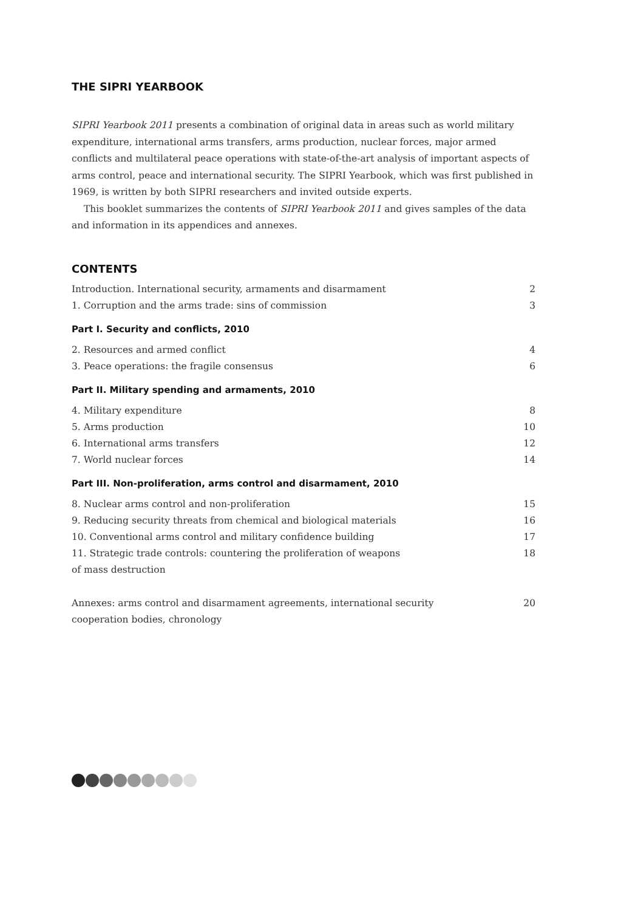THE SIPRI YEARBOOK
SIPRI Yearbook 2011 presents a combination of original data in areas such as world military expenditure, international arms transfers, arms production, nuclear forces, major armed conflicts and multilateral peace operations with state-of-the-art analysis of important aspects of arms control, peace and international security. The SIPRI Yearbook, which was first published in 1969, is written by both SIPRI researchers and invited outside experts.
This booklet summarizes the contents of SIPRI Yearbook 2011 and gives samples of the data and information in its appendices and annexes.
CONTENTS
| Introduction. International security, armaments and disarmament | 2 |
| 1. Corruption and the arms trade: sins of commission | 3 |
Part I. Security and conflicts, 2010
| 2. Resources and armed conflict | 4 |
| 3. Peace operations: the fragile consensus | 6 |
Part II. Military spending and armaments, 2010
| 4. Military expenditure | 8 |
| 5. Arms production | 10 |
| 6. International arms transfers | 12 |
| 7. World nuclear forces | 14 |
Part III. Non-proliferation, arms control and disarmament, 2010
| 8. Nuclear arms control and non-proliferation | 15 |
| 9. Reducing security threats from chemical and biological materials | 16 |
| 10. Conventional arms control and military confidence building | 17 |
| 11. Strategic trade controls: countering the proliferation of weapons of mass destruction | 18 |
| Annexes: arms control and disarmament agreements, international security cooperation bodies, chronology | 20 |